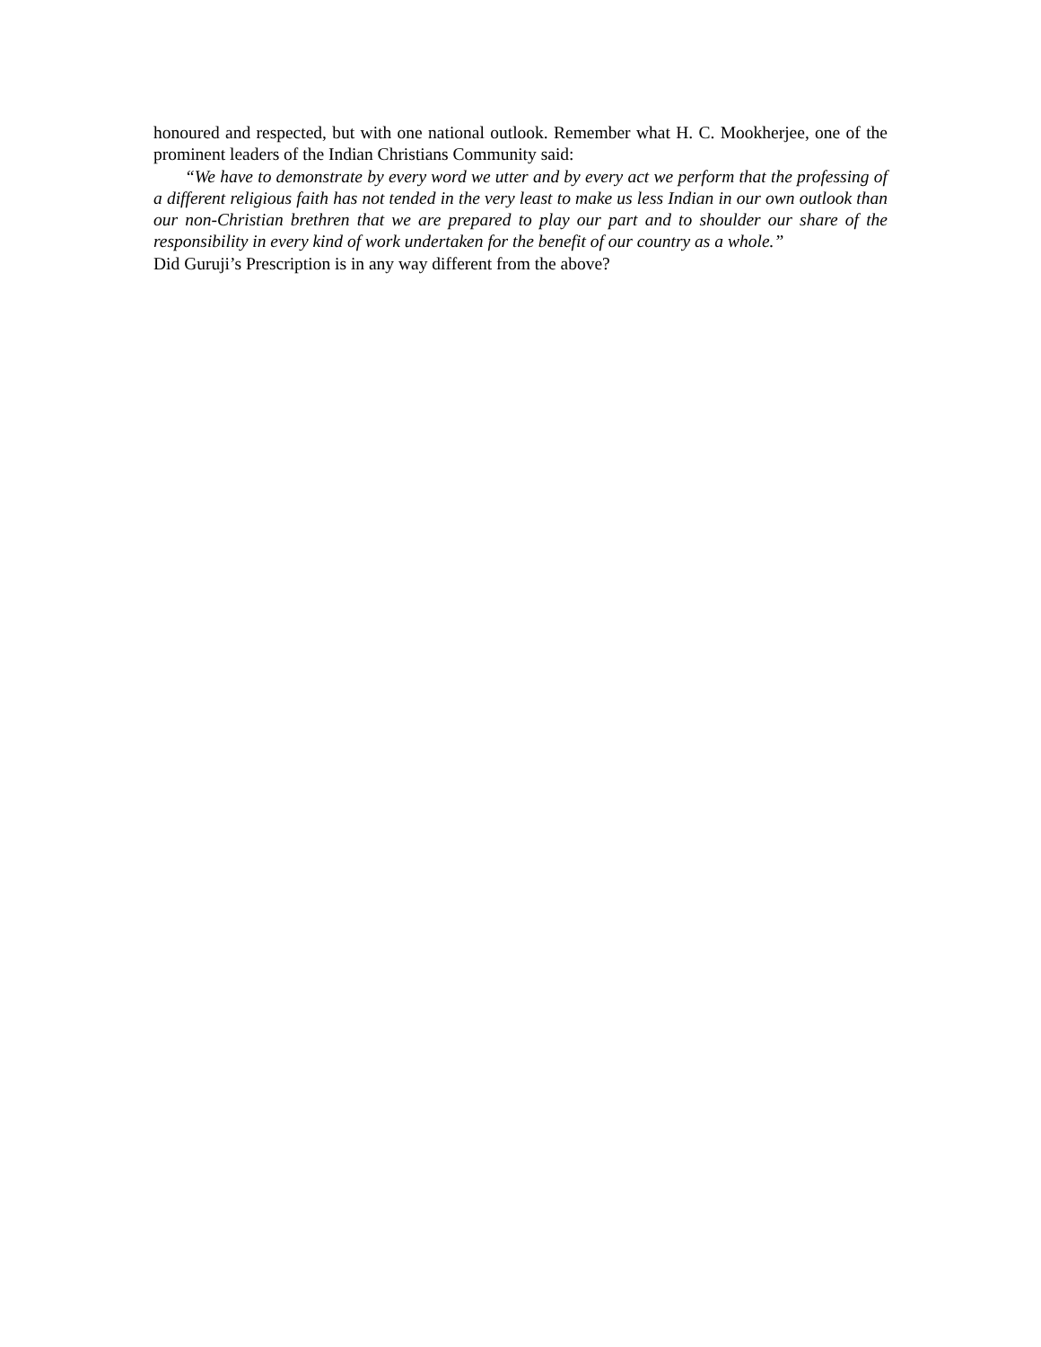honoured and respected, but with one national outlook. Remember what H. C. Mookherjee, one of the prominent leaders of the Indian Christians Community said:
“We have to demonstrate by every word we utter and by every act we perform that the professing of a different religious faith has not tended in the very least to make us less Indian in our own outlook than our non-Christian brethren that we are prepared to play our part and to shoulder our share of the responsibility in every kind of work undertaken for the benefit of our country as a whole.”
Did Guruji’s Prescription is in any way different from the above?